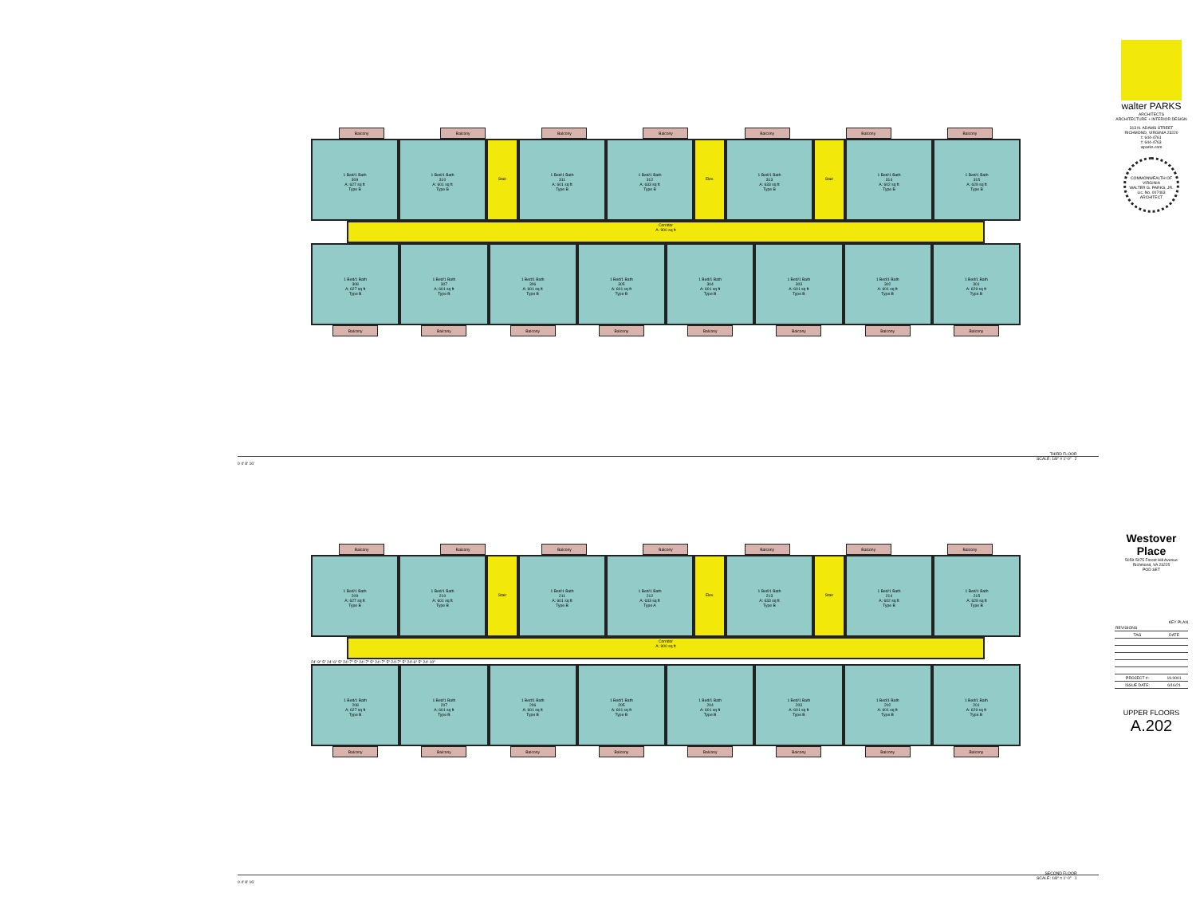Balcony Balcony Balcony Balcony Balcony Balcony Balcony
1 Bed/1 Bath
309
A: 627 sq ft
Type B
1 Bed/1 Bath
310
A: 601 sq ft
Type B
Stair
1 Bed/1 Bath
311
A: 601 sq ft
Type B
1 Bed/1 Bath
312
A: 633 sq ft
Type B
Elev.
1 Bed/1 Bath
313
A: 633 sq ft
Type B
Stair
1 Bed/1 Bath
314
A: 602 sq ft
Type B
1 Bed/1 Bath
315
A: 629 sq ft
Type B
Corridor
A: 900 sq ft
1 Bed/1 Bath
308
A: 627 sq ft
Type B
1 Bed/1 Bath
307
A: 601 sq ft
Type B
1 Bed/1 Bath
306
A: 601 sq ft
Type B
1 Bed/1 Bath
305
A: 601 sq ft
Type B
1 Bed/1 Bath
304
A: 601 sq ft
Type B
1 Bed/1 Bath
303
A: 601 sq ft
Type B
1 Bed/1 Bath
302
A: 601 sq ft
Type B
1 Bed/1 Bath
301
A: 629 sq ft
Type B
Balcony Balcony Balcony Balcony Balcony Balcony Balcony Balcony
THIRD FLOOR
SCALE: 1/8" = 1'-0" 2
0 4' 8' 16'
Balcony Balcony Balcony Balcony Balcony Balcony Balcony
1 Bed/1 Bath
209
A: 627 sq ft
Type B
1 Bed/1 Bath
210
A: 601 sq ft
Type B
Stair
1 Bed/1 Bath
211
A: 601 sq ft
Type B
1 Bed/1 Bath
212
A: 633 sq ft
Type A
Elev.
1 Bed/1 Bath
213
A: 633 sq ft
Type B
Stair
1 Bed/1 Bath
214
A: 602 sq ft
Type B
1 Bed/1 Bath
215
A: 629 sq ft
Type B
Corridor
A: 900 sq ft
24'-9" 5" 24'-6" 5" 24'-7" 5" 24'-7" 5" 24'-7" 5" 24'-7" 5" 24'-6" 5" 24'-10"
1 Bed/1 Bath
208
A: 627 sq ft
Type B
1 Bed/1 Bath
207
A: 601 sq ft
Type B
1 Bed/1 Bath
206
A: 601 sq ft
Type B
1 Bed/1 Bath
205
A: 601 sq ft
Type B
1 Bed/1 Bath
204
A: 601 sq ft
Type B
1 Bed/1 Bath
203
A: 601 sq ft
Type B
1 Bed/1 Bath
202
A: 601 sq ft
Type B
1 Bed/1 Bath
201
A: 629 sq ft
Type B
Balcony Balcony Balcony Balcony Balcony Balcony Balcony Balcony
SECOND FLOOR
SCALE: 1/8" = 1'-0" 1
0 4' 8' 16'
walter PARKS
ARCHITECTS
ARCHITECTURE + INTERIOR DESIGN
313 N. ADAMS STREET
RICHMOND, VIRGINIA 23220
t: 644-4761
f: 644-4763
wparks.com
COMMONWEALTH OF VIRGINIA
WALTER G. PARKS, JR.
Lic. No. 007463
ARCHITECT
Westover Place
5059-5075 Forest Hill Avenue
Richmond, VA 23225
POD SET
KEY PLAN
| REVISIONS | |
| TAG | DATE |
| PROJECT #: | 19.0001 |
| ISSUE DATE: | 6/16/21 |
UPPER FLOORS
A.202